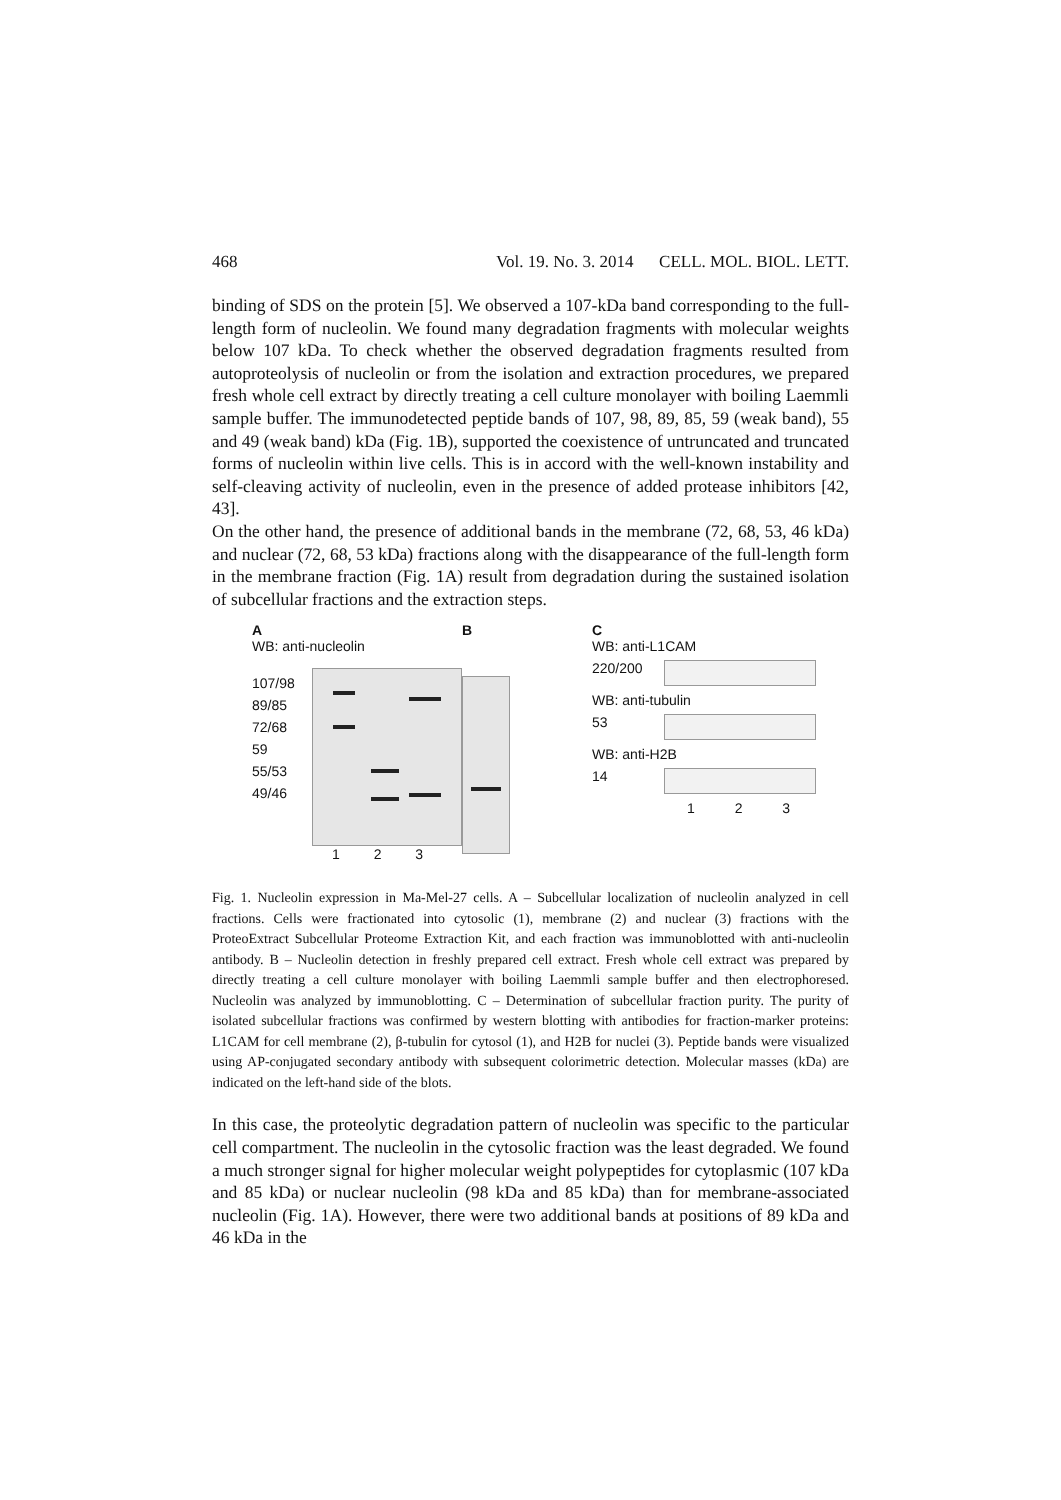468 Vol. 19. No. 3. 2014 CELL. MOL. BIOL. LETT.
binding of SDS on the protein [5]. We observed a 107-kDa band corresponding to the full-length form of nucleolin. We found many degradation fragments with molecular weights below 107 kDa. To check whether the observed degradation fragments resulted from autoproteolysis of nucleolin or from the isolation and extraction procedures, we prepared fresh whole cell extract by directly treating a cell culture monolayer with boiling Laemmli sample buffer. The immunodetected peptide bands of 107, 98, 89, 85, 59 (weak band), 55 and 49 (weak band) kDa (Fig. 1B), supported the coexistence of untruncated and truncated forms of nucleolin within live cells. This is in accord with the well-known instability and self-cleaving activity of nucleolin, even in the presence of added protease inhibitors [42, 43].
On the other hand, the presence of additional bands in the membrane (72, 68, 53, 46 kDa) and nuclear (72, 68, 53 kDa) fractions along with the disappearance of the full-length form in the membrane fraction (Fig. 1A) result from degradation during the sustained isolation of subcellular fractions and the extraction steps.
A
WB: anti-nucleolin
107/98
89/85
72/68
59
55/53
49/46
1 2 3
B C
WB: anti-L1CAM
220/200
WB: anti-tubulin
53
WB: anti-H2B
14
1 2 3
Fig. 1. Nucleolin expression in Ma-Mel-27 cells. A – Subcellular localization of nucleolin analyzed in cell fractions. Cells were fractionated into cytosolic (1), membrane (2) and nuclear (3) fractions with the ProteoExtract Subcellular Proteome Extraction Kit, and each fraction was immunoblotted with anti-nucleolin antibody. B – Nucleolin detection in freshly prepared cell extract. Fresh whole cell extract was prepared by directly treating a cell culture monolayer with boiling Laemmli sample buffer and then electrophoresed. Nucleolin was analyzed by immunoblotting. C – Determination of subcellular fraction purity. The purity of isolated subcellular fractions was confirmed by western blotting with antibodies for fraction-marker proteins: L1CAM for cell membrane (2), β-tubulin for cytosol (1), and H2B for nuclei (3). Peptide bands were visualized using AP-conjugated secondary antibody with subsequent colorimetric detection. Molecular masses (kDa) are indicated on the left-hand side of the blots.
In this case, the proteolytic degradation pattern of nucleolin was specific to the particular cell compartment. The nucleolin in the cytosolic fraction was the least degraded. We found a much stronger signal for higher molecular weight polypeptides for cytoplasmic (107 kDa and 85 kDa) or nuclear nucleolin (98 kDa and 85 kDa) than for membrane-associated nucleolin (Fig. 1A). However, there were two additional bands at positions of 89 kDa and 46 kDa in the